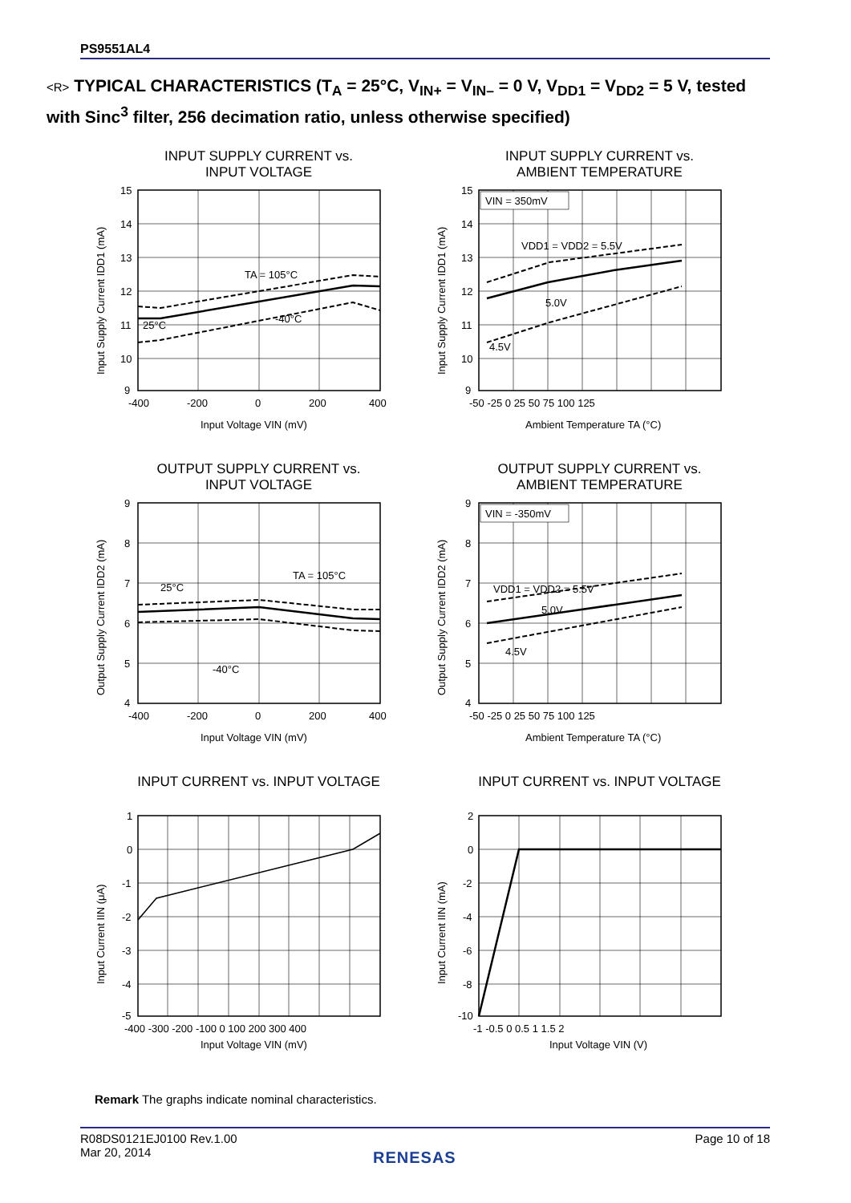PS9551AL4
<R> TYPICAL CHARACTERISTICS (T<sub>A</sub> = 25°C, V<sub>IN+</sub> = V<sub>IN–</sub> = 0 V, V<sub>DD1</sub> = V<sub>DD2</sub> = 5 V, tested with Sinc<sup>3</sup> filter, 256 decimation ratio, unless otherwise specified)
INPUT SUPPLY CURRENT vs.
INPUT VOLTAGE
TA = 105°C
25°C
-40°C
15
14
13
12
11
10
9
-400
-200
0
200
400
Input Voltage VIN (mV)
Input Supply Current IDD1 (mA)
INPUT SUPPLY CURRENT vs.
AMBIENT TEMPERATURE
VIN = 350mV
VDD1 = VDD2 = 5.5V
5.0V
4.5V
15
14
13
12
11
10
9
-50 -25 0 25 50 75 100 125
Ambient Temperature TA (°C)
Input Supply Current IDD1 (mA)
OUTPUT SUPPLY CURRENT vs.
INPUT VOLTAGE
TA = 105°C
25°C
-40°C
9
8
7
6
5
4
-400
-200
0
200
400
Input Voltage VIN (mV)
Output Supply Current IDD2 (mA)
OUTPUT SUPPLY CURRENT vs.
AMBIENT TEMPERATURE
VIN = -350mV
VDD1 = VDD2 = 5.5V
5.0V
4.5V
9
8
7
6
5
4
-50 -25 0 25 50 75 100 125
Ambient Temperature TA (°C)
Output Supply Current IDD2 (mA)
INPUT CURRENT vs. INPUT VOLTAGE
1
0
-1
-2
-3
-4
-5
-400 -300 -200 -100 0 100 200 300 400
Input Voltage VIN (mV)
Input Current IIN (μA)
INPUT CURRENT vs. INPUT VOLTAGE
2
0
-2
-4
-6
-8
-10
-1 -0.5 0 0.5 1 1.5 2
Input Voltage VIN (V)
Input Current IIN (mA)
Remark The graphs indicate nominal characteristics.
R08DS0121EJ0100 Rev.1.00
Mar 20, 2014
Page 10 of 18
RENESAS